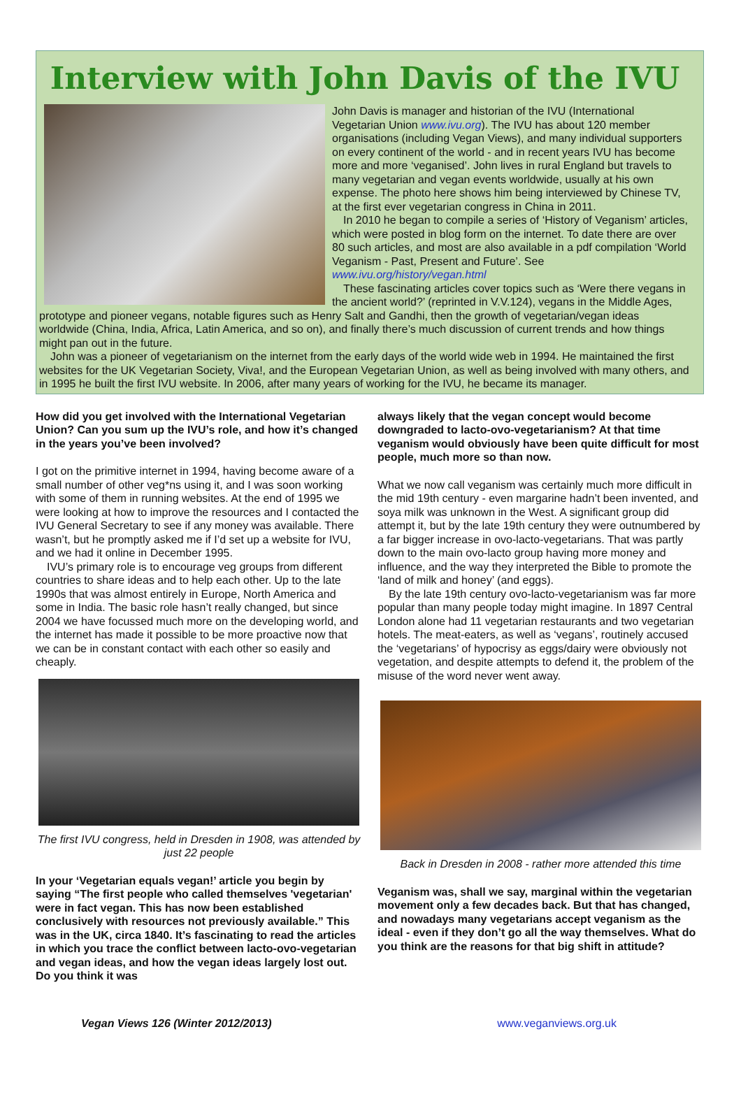Interview with John Davis of the IVU
John Davis is manager and historian of the IVU (International Vegetarian Union www.ivu.org). The IVU has about 120 member organisations (including Vegan Views), and many individual supporters on every continent of the world - and in recent years IVU has become more and more ‘veganised’. John lives in rural England but travels to many vegetarian and vegan events worldwide, usually at his own expense. The photo here shows him being interviewed by Chinese TV, at the first ever vegetarian congress in China in 2011.
In 2010 he began to compile a series of ‘History of Veganism’ articles, which were posted in blog form on the internet. To date there are over 80 such articles, and most are also available in a pdf compilation ‘World Veganism - Past, Present and Future’. See www.ivu.org/history/vegan.html
These fascinating articles cover topics such as ‘Were there vegans in the ancient world?’ (reprinted in V.V.124), vegans in the Middle Ages, prototype and pioneer vegans, notable figures such as Henry Salt and Gandhi, then the growth of vegetarian/vegan ideas worldwide (China, India, Africa, Latin America, and so on), and finally there’s much discussion of current trends and how things might pan out in the future.
John was a pioneer of vegetarianism on the internet from the early days of the world wide web in 1994. He maintained the first websites for the UK Vegetarian Society, Viva!, and the European Vegetarian Union, as well as being involved with many others, and in 1995 he built the first IVU website. In 2006, after many years of working for the IVU, he became its manager.
How did you get involved with the International Vegetarian Union? Can you sum up the IVU’s role, and how it’s changed in the years you’ve been involved?
I got on the primitive internet in 1994, having become aware of a small number of other veg*ns using it, and I was soon working with some of them in running websites. At the end of 1995 we were looking at how to improve the resources and I contacted the IVU General Secretary to see if any money was available. There wasn’t, but he promptly asked me if I’d set up a website for IVU, and we had it online in December 1995.
IVU’s primary role is to encourage veg groups from different countries to share ideas and to help each other. Up to the late 1990s that was almost entirely in Europe, North America and some in India. The basic role hasn’t really changed, but since 2004 we have focussed much more on the developing world, and the internet has made it possible to be more proactive now that we can be in constant contact with each other so easily and cheaply.
The first IVU congress, held in Dresden in 1908, was attended by just 22 people
In your ‘Vegetarian equals vegan!’ article you begin by saying “The first people who called themselves 'vegetarian' were in fact vegan. This has now been established conclusively with resources not previously available.” This was in the UK, circa 1840. It’s fascinating to read the articles in which you trace the conflict between lacto-ovo-vegetarian and vegan ideas, and how the vegan ideas largely lost out. Do you think it was
always likely that the vegan concept would become downgraded to lacto-ovo-vegetarianism? At that time veganism would obviously have been quite difficult for most people, much more so than now.
What we now call veganism was certainly much more difficult in the mid 19th century - even margarine hadn’t been invented, and soya milk was unknown in the West. A significant group did attempt it, but by the late 19th century they were outnumbered by a far bigger increase in ovo-lacto-vegetarians. That was partly down to the main ovo-lacto group having more money and influence, and the way they interpreted the Bible to promote the ‘land of milk and honey’ (and eggs).
By the late 19th century ovo-lacto-vegetarianism was far more popular than many people today might imagine. In 1897 Central London alone had 11 vegetarian restaurants and two vegetarian hotels. The meat-eaters, as well as ‘vegans’, routinely accused the ‘vegetarians’ of hypocrisy as eggs/dairy were obviously not vegetation, and despite attempts to defend it, the problem of the misuse of the word never went away.
Back in Dresden in 2008 - rather more attended this time
Veganism was, shall we say, marginal within the vegetarian movement only a few decades back. But that has changed, and nowadays many vegetarians accept veganism as the ideal - even if they don’t go all the way themselves. What do you think are the reasons for that big shift in attitude?
Vegan Views 126 (Winter 2012/2013) www.veganviews.org.uk